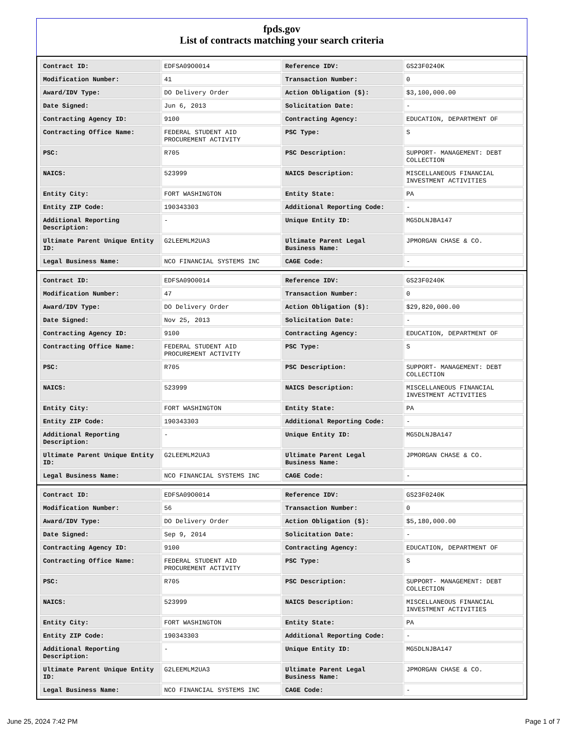fpds.gov
List of contracts matching your search criteria
| Contract ID: | EDFSA09O0014 | Reference IDV: | GS23F0240K |
| Modification Number: | 41 | Transaction Number: | 0 |
| Award/IDV Type: | DO Delivery Order | Action Obligation ($): | $3,100,000.00 |
| Date Signed: | Jun 6, 2013 | Solicitation Date: | - |
| Contracting Agency ID: | 9100 | Contracting Agency: | EDUCATION, DEPARTMENT OF |
| Contracting Office Name: | FEDERAL STUDENT AID PROCUREMENT ACTIVITY | PSC Type: | S |
| PSC: | R705 | PSC Description: | SUPPORT- MANAGEMENT: DEBT COLLECTION |
| NAICS: | 523999 | NAICS Description: | MISCELLANEOUS FINANCIAL INVESTMENT ACTIVITIES |
| Entity City: | FORT WASHINGTON | Entity State: | PA |
| Entity ZIP Code: | 190343303 | Additional Reporting Code: | - |
| Additional Reporting Description: | - | Unique Entity ID: | MG5DLNJBA147 |
| Ultimate Parent Unique Entity ID: | G2LEEMLM2UA3 | Ultimate Parent Legal Business Name: | JPMORGAN CHASE & CO. |
| Legal Business Name: | NCO FINANCIAL SYSTEMS INC | CAGE Code: | - |
| Contract ID: | EDFSA09O0014 | Reference IDV: | GS23F0240K |
| Modification Number: | 47 | Transaction Number: | 0 |
| Award/IDV Type: | DO Delivery Order | Action Obligation ($): | $29,820,000.00 |
| Date Signed: | Nov 25, 2013 | Solicitation Date: | - |
| Contracting Agency ID: | 9100 | Contracting Agency: | EDUCATION, DEPARTMENT OF |
| Contracting Office Name: | FEDERAL STUDENT AID PROCUREMENT ACTIVITY | PSC Type: | S |
| PSC: | R705 | PSC Description: | SUPPORT- MANAGEMENT: DEBT COLLECTION |
| NAICS: | 523999 | NAICS Description: | MISCELLANEOUS FINANCIAL INVESTMENT ACTIVITIES |
| Entity City: | FORT WASHINGTON | Entity State: | PA |
| Entity ZIP Code: | 190343303 | Additional Reporting Code: | - |
| Additional Reporting Description: | - | Unique Entity ID: | MG5DLNJBA147 |
| Ultimate Parent Unique Entity ID: | G2LEEMLM2UA3 | Ultimate Parent Legal Business Name: | JPMORGAN CHASE & CO. |
| Legal Business Name: | NCO FINANCIAL SYSTEMS INC | CAGE Code: | - |
| Contract ID: | EDFSA09O0014 | Reference IDV: | GS23F0240K |
| Modification Number: | 56 | Transaction Number: | 0 |
| Award/IDV Type: | DO Delivery Order | Action Obligation ($): | $5,180,000.00 |
| Date Signed: | Sep 9, 2014 | Solicitation Date: | - |
| Contracting Agency ID: | 9100 | Contracting Agency: | EDUCATION, DEPARTMENT OF |
| Contracting Office Name: | FEDERAL STUDENT AID PROCUREMENT ACTIVITY | PSC Type: | S |
| PSC: | R705 | PSC Description: | SUPPORT- MANAGEMENT: DEBT COLLECTION |
| NAICS: | 523999 | NAICS Description: | MISCELLANEOUS FINANCIAL INVESTMENT ACTIVITIES |
| Entity City: | FORT WASHINGTON | Entity State: | PA |
| Entity ZIP Code: | 190343303 | Additional Reporting Code: | - |
| Additional Reporting Description: | - | Unique Entity ID: | MG5DLNJBA147 |
| Ultimate Parent Unique Entity ID: | G2LEEMLM2UA3 | Ultimate Parent Legal Business Name: | JPMORGAN CHASE & CO. |
| Legal Business Name: | NCO FINANCIAL SYSTEMS INC | CAGE Code: | - |
June 25, 2024 7:42 PM Page 1 of 7